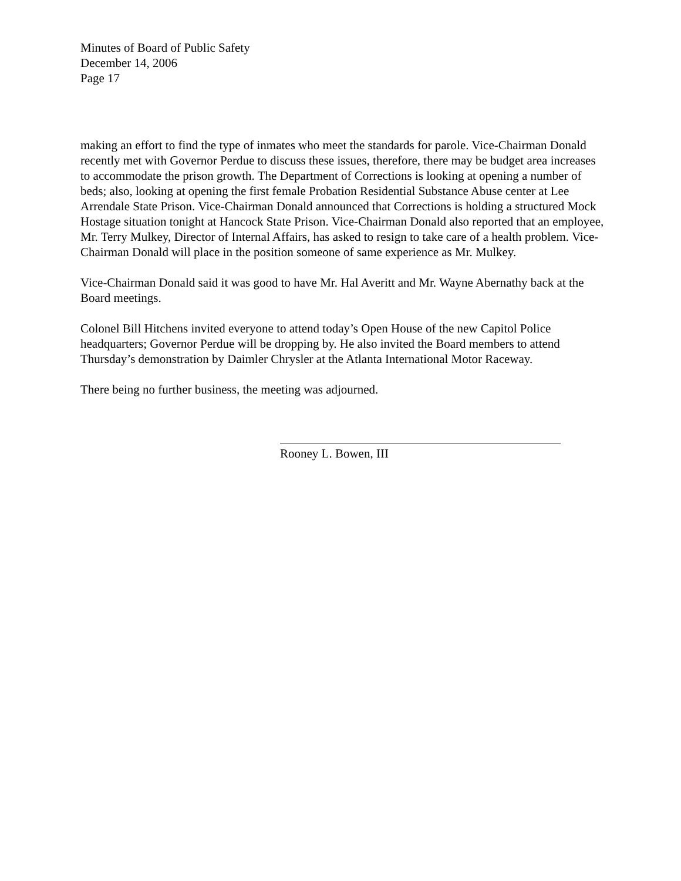Minutes of Board of Public Safety
December 14, 2006
Page 17
making an effort to find the type of inmates who meet the standards for parole. Vice-Chairman Donald recently met with Governor Perdue to discuss these issues, therefore, there may be budget area increases to accommodate the prison growth. The Department of Corrections is looking at opening a number of beds; also, looking at opening the first female Probation Residential Substance Abuse center at Lee Arrendale State Prison. Vice-Chairman Donald announced that Corrections is holding a structured Mock Hostage situation tonight at Hancock State Prison. Vice-Chairman Donald also reported that an employee, Mr. Terry Mulkey, Director of Internal Affairs, has asked to resign to take care of a health problem. Vice-Chairman Donald will place in the position someone of same experience as Mr. Mulkey.
Vice-Chairman Donald said it was good to have Mr. Hal Averitt and Mr. Wayne Abernathy back at the Board meetings.
Colonel Bill Hitchens invited everyone to attend today’s Open House of the new Capitol Police headquarters; Governor Perdue will be dropping by. He also invited the Board members to attend Thursday’s demonstration by Daimler Chrysler at the Atlanta International Motor Raceway.
There being no further business, the meeting was adjourned.
Rooney L. Bowen, III